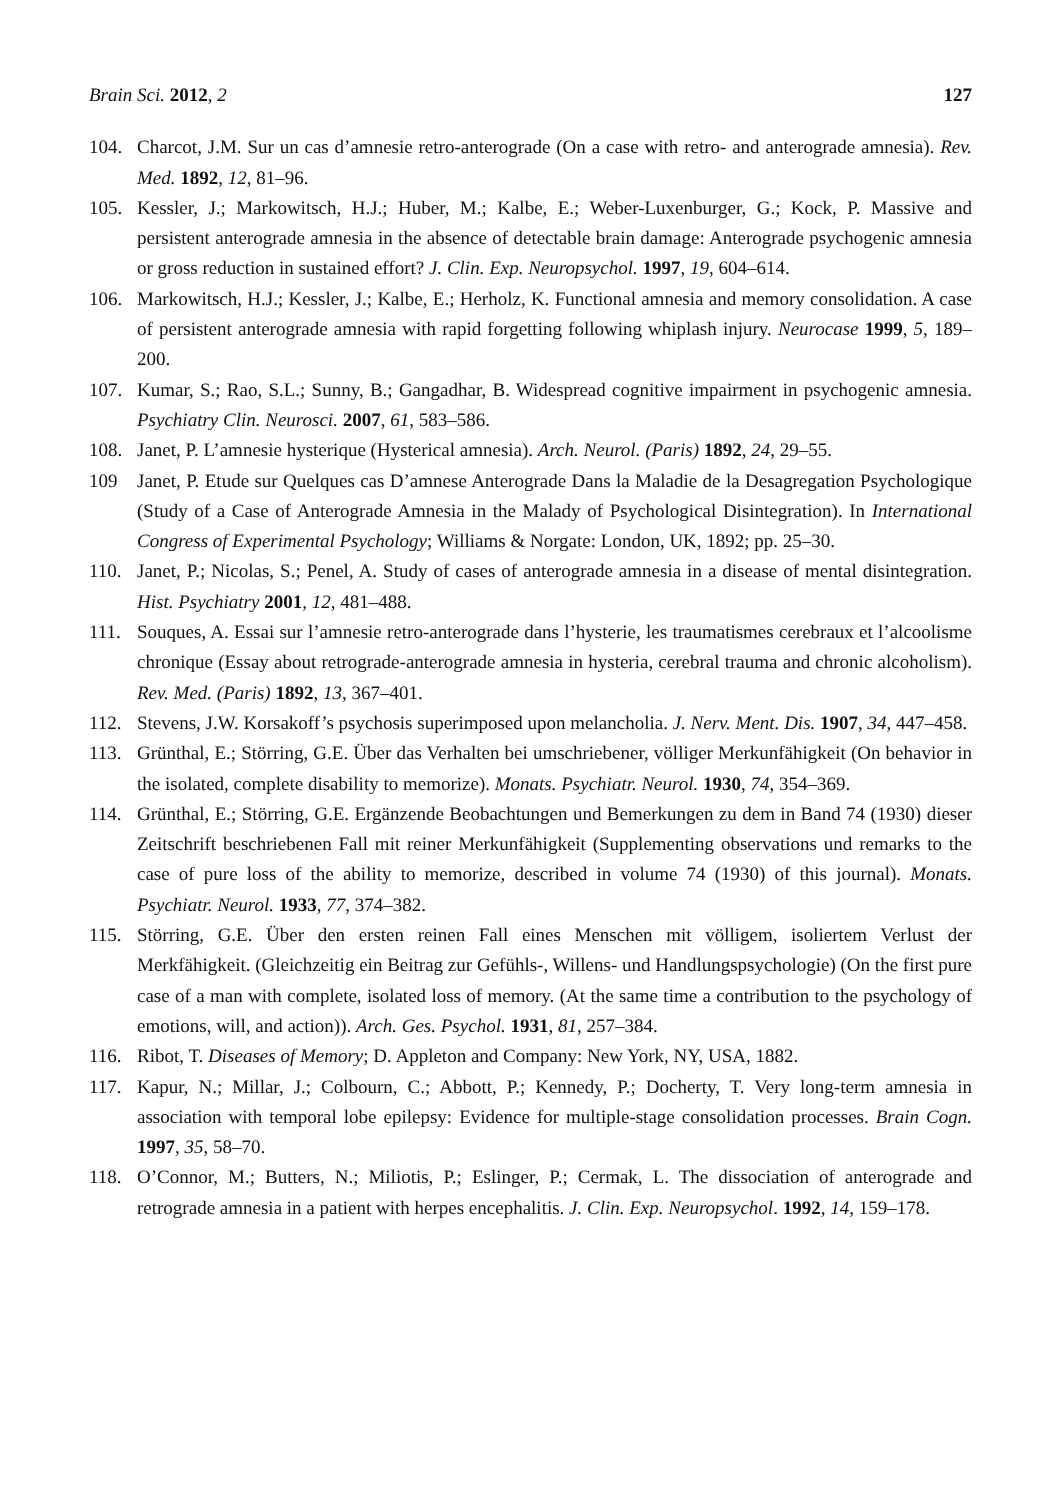Brain Sci. 2012, 2 127
104. Charcot, J.M. Sur un cas d’amnesie retro-anterograde (On a case with retro- and anterograde amnesia). Rev. Med. 1892, 12, 81–96.
105. Kessler, J.; Markowitsch, H.J.; Huber, M.; Kalbe, E.; Weber-Luxenburger, G.; Kock, P. Massive and persistent anterograde amnesia in the absence of detectable brain damage: Anterograde psychogenic amnesia or gross reduction in sustained effort? J. Clin. Exp. Neuropsychol. 1997, 19, 604–614.
106. Markowitsch, H.J.; Kessler, J.; Kalbe, E.; Herholz, K. Functional amnesia and memory consolidation. A case of persistent anterograde amnesia with rapid forgetting following whiplash injury. Neurocase 1999, 5, 189–200.
107. Kumar, S.; Rao, S.L.; Sunny, B.; Gangadhar, B. Widespread cognitive impairment in psychogenic amnesia. Psychiatry Clin. Neurosci. 2007, 61, 583–586.
108. Janet, P. L’amnesie hysterique (Hysterical amnesia). Arch. Neurol. (Paris) 1892, 24, 29–55.
109 Janet, P. Etude sur Quelques cas D’amnese Anterograde Dans la Maladie de la Desagregation Psychologique (Study of a Case of Anterograde Amnesia in the Malady of Psychological Disintegration). In International Congress of Experimental Psychology; Williams & Norgate: London, UK, 1892; pp. 25–30.
110. Janet, P.; Nicolas, S.; Penel, A. Study of cases of anterograde amnesia in a disease of mental disintegration. Hist. Psychiatry 2001, 12, 481–488.
111. Souques, A. Essai sur l’amnesie retro-anterograde dans l’hysterie, les traumatismes cerebraux et l’alcoolisme chronique (Essay about retrograde-anterograde amnesia in hysteria, cerebral trauma and chronic alcoholism). Rev. Med. (Paris) 1892, 13, 367–401.
112. Stevens, J.W. Korsakoff’s psychosis superimposed upon melancholia. J. Nerv. Ment. Dis. 1907, 34, 447–458.
113. Grünthal, E.; Störring, G.E. Über das Verhalten bei umschriebener, völliger Merkunfähigkeit (On behavior in the isolated, complete disability to memorize). Monats. Psychiatr. Neurol. 1930, 74, 354–369.
114. Grünthal, E.; Störring, G.E. Ergänzende Beobachtungen und Bemerkungen zu dem in Band 74 (1930) dieser Zeitschrift beschriebenen Fall mit reiner Merkunfähigkeit (Supplementing observations und remarks to the case of pure loss of the ability to memorize, described in volume 74 (1930) of this journal). Monats. Psychiatr. Neurol. 1933, 77, 374–382.
115. Störring, G.E. Über den ersten reinen Fall eines Menschen mit völligem, isoliertem Verlust der Merkfähigkeit. (Gleichzeitig ein Beitrag zur Gefühls-, Willens- und Handlungspsychologie) (On the first pure case of a man with complete, isolated loss of memory. (At the same time a contribution to the psychology of emotions, will, and action)). Arch. Ges. Psychol. 1931, 81, 257–384.
116. Ribot, T. Diseases of Memory; D. Appleton and Company: New York, NY, USA, 1882.
117. Kapur, N.; Millar, J.; Colbourn, C.; Abbott, P.; Kennedy, P.; Docherty, T. Very long-term amnesia in association with temporal lobe epilepsy: Evidence for multiple-stage consolidation processes. Brain Cogn. 1997, 35, 58–70.
118. O’Connor, M.; Butters, N.; Miliotis, P.; Eslinger, P.; Cermak, L. The dissociation of anterograde and retrograde amnesia in a patient with herpes encephalitis. J. Clin. Exp. Neuropsychol. 1992, 14, 159–178.